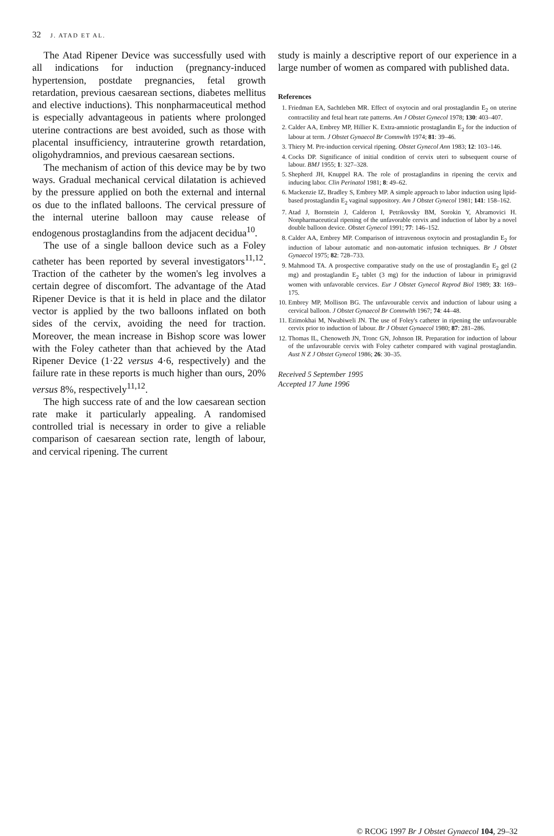32 J. ATAD ET AL.
The Atad Ripener Device was successfully used with all indications for induction (pregnancy-induced hypertension, postdate pregnancies, fetal growth retardation, previous caesarean sections, diabetes mellitus and elective inductions). This nonpharmaceutical method is especially advantageous in patients where prolonged uterine contractions are best avoided, such as those with placental insufficiency, intrauterine growth retardation, oligohydramnios, and previous caesarean sections.
The mechanism of action of this device may be by two ways. Gradual mechanical cervical dilatation is achieved by the pressure applied on both the external and internal os due to the inflated balloons. The cervical pressure of the internal uterine balloon may cause release of endogenous prostaglandins from the adjacent decidua<sup>10</sup>.
The use of a single balloon device such as a Foley catheter has been reported by several investigators<sup>11,12</sup>. Traction of the catheter by the women's leg involves a certain degree of discomfort. The advantage of the Atad Ripener Device is that it is held in place and the dilator vector is applied by the two balloons inflated on both sides of the cervix, avoiding the need for traction. Moreover, the mean increase in Bishop score was lower with the Foley catheter than that achieved by the Atad Ripener Device (1·22 versus 4·6, respectively) and the failure rate in these reports is much higher than ours, 20% versus 8%, respectively<sup>11,12</sup>.
The high success rate of and the low caesarean section rate make it particularly appealing. A randomised controlled trial is necessary in order to give a reliable comparison of caesarean section rate, length of labour, and cervical ripening. The current
study is mainly a descriptive report of our experience in a large number of women as compared with published data.
References
1. Friedman EA, Sachtleben MR. Effect of oxytocin and oral prostaglandin E<sub>2</sub> on uterine contractility and fetal heart rate patterns. Am J Obstet Gynecol 1978; 130: 403–407.
2. Calder AA, Embrey MP, Hillier K. Extra-amniotic prostaglandin E<sub>2</sub> for the induction of labour at term. J Obstet Gynaecol Br Comnwlth 1974; 81: 39–46.
3. Thiery M. Pre-induction cervical ripening. Obstet Gynecol Ann 1983; 12: 103–146.
4. Cocks DP. Significance of initial condition of cervix uteri to subsequent course of labour. BMJ 1955; 1: 327–328.
5. Shepherd JH, Knuppel RA. The role of prostaglandins in ripening the cervix and inducing labor. Clin Perinatol 1981; 8: 49–62.
6. Mackenzie IZ, Bradley S, Embrey MP. A simple approach to labor induction using lipid-based prostaglandin E<sub>2</sub> vaginal suppository. Am J Obstet Gynecol 1981; 141: 158–162.
7. Atad J, Bornstein J, Calderon I, Petrikovsky BM, Sorokin Y, Abramovici H. Nonpharmaceutical ripening of the unfavorable cervix and induction of labor by a novel double balloon device. Obstet Gynecol 1991; 77: 146–152.
8. Calder AA, Embrey MP. Comparison of intravenous oxytocin and prostaglandin E<sub>2</sub> for induction of labour automatic and non-automatic infusion techniques. Br J Obstet Gynaecol 1975; 82: 728–733.
9. Mahmood TA. A prospective comparative study on the use of prostaglandin E<sub>2</sub> gel (2 mg) and prostaglandin E<sub>2</sub> tablet (3 mg) for the induction of labour in primigravid women with unfavorable cervices. Eur J Obstet Gynecol Reprod Biol 1989; 33: 169–175.
10. Embrey MP, Mollison BG. The unfavourable cervix and induction of labour using a cervical balloon. J Obstet Gynaecol Br Comnwlth 1967; 74: 44–48.
11. Ezimokhai M, Nwabiweli JN. The use of Foley's catheter in ripening the unfavourable cervix prior to induction of labour. Br J Obstet Gynaecol 1980; 87: 281–286.
12. Thomas IL, Chenoweth JN, Tronc GN, Johnson IR. Preparation for induction of labour of the unfavourable cervix with Foley catheter compared with vaginal prostaglandin. Aust N Z J Obstet Gynecol 1986; 26: 30–35.
Received 5 September 1995
Accepted 17 June 1996
© RCOG 1997 Br J Obstet Gynaecol 104, 29–32